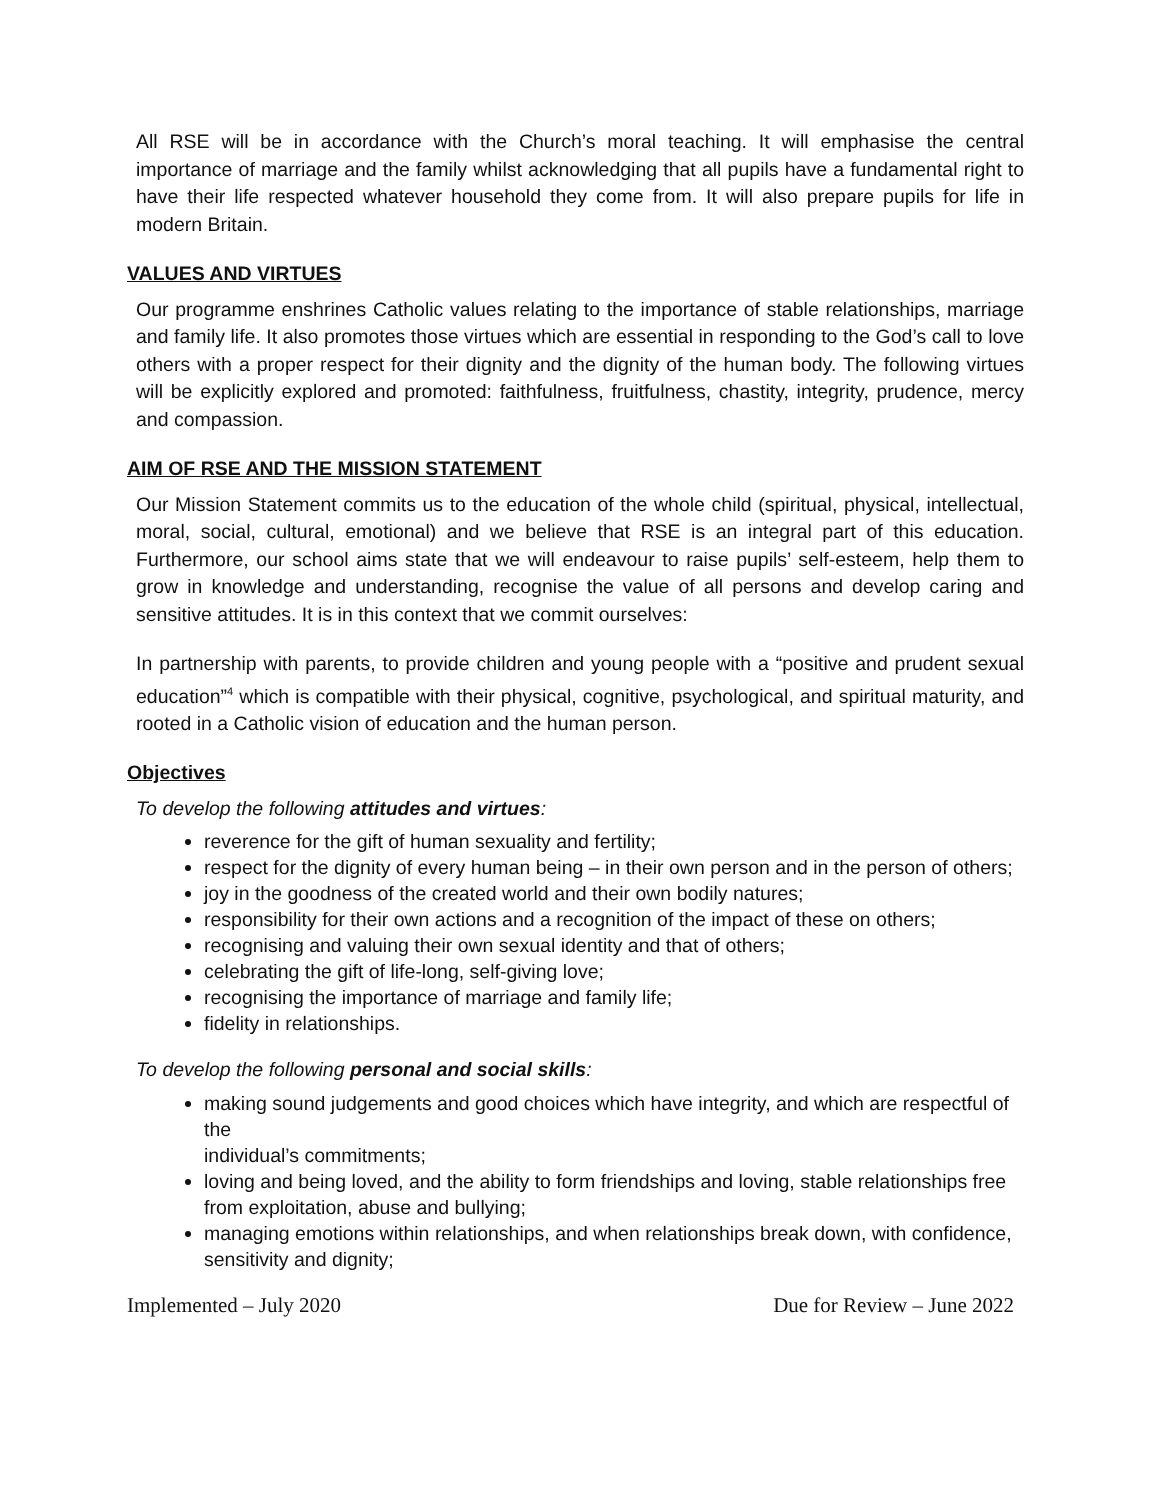All RSE will be in accordance with the Church’s moral teaching. It will emphasise the central importance of marriage and the family whilst acknowledging that all pupils have a fundamental right to have their life respected whatever household they come from. It will also prepare pupils for life in modern Britain.
VALUES AND VIRTUES
Our programme enshrines Catholic values relating to the importance of stable relationships, marriage and family life. It also promotes those virtues which are essential in responding to the God’s call to love others with a proper respect for their dignity and the dignity of the human body. The following virtues will be explicitly explored and promoted: faithfulness, fruitfulness, chastity, integrity, prudence, mercy and compassion.
AIM OF RSE AND THE MISSION STATEMENT
Our Mission Statement commits us to the education of the whole child (spiritual, physical, intellectual, moral, social, cultural, emotional) and we believe that RSE is an integral part of this education. Furthermore, our school aims state that we will endeavour to raise pupils’ self-esteem, help them to grow in knowledge and understanding, recognise the value of all persons and develop caring and sensitive attitudes. It is in this context that we commit ourselves:
In partnership with parents, to provide children and young people with a “positive and prudent sexual education”<sup>4</sup> which is compatible with their physical, cognitive, psychological, and spiritual maturity, and rooted in a Catholic vision of education and the human person.
Objectives
To develop the following attitudes and virtues:
reverence for the gift of human sexuality and fertility;
respect for the dignity of every human being – in their own person and in the person of others;
joy in the goodness of the created world and their own bodily natures;
responsibility for their own actions and a recognition of the impact of these on others;
recognising and valuing their own sexual identity and that of others;
celebrating the gift of life-long, self-giving love;
recognising the importance of marriage and family life;
fidelity in relationships.
To develop the following personal and social skills:
making sound judgements and good choices which have integrity, and which are respectful of the
individual’s commitments;
loving and being loved, and the ability to form friendships and loving, stable relationships free from exploitation, abuse and bullying;
managing emotions within relationships, and when relationships break down, with confidence, sensitivity and dignity;
Implemented – July 2020 Due for Review – June 2022